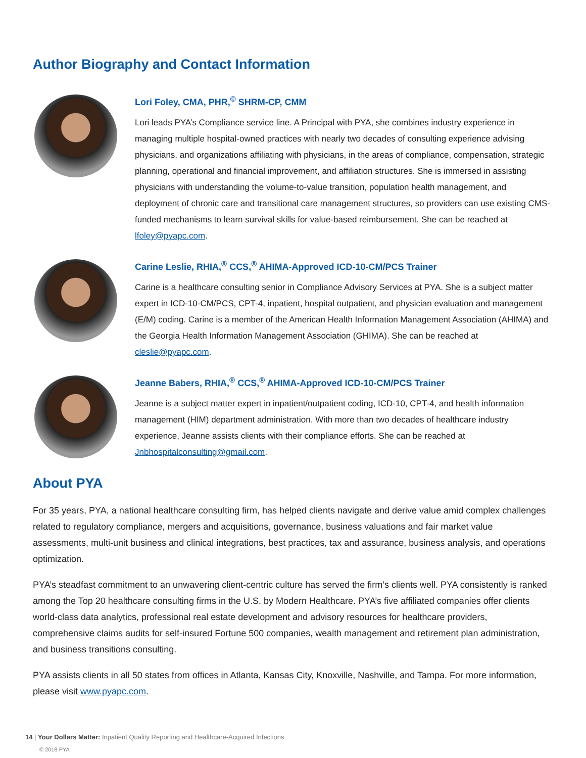Author Biography and Contact Information
Lori Foley, CMA, PHR,<sup>©</sup> SHRM-CP, CMM
Lori leads PYA’s Compliance service line. A Principal with PYA, she combines industry experience in managing multiple hospital-owned practices with nearly two decades of consulting experience advising physicians, and organizations affiliating with physicians, in the areas of compliance, compensation, strategic planning, operational and financial improvement, and affiliation structures. She is immersed in assisting physicians with understanding the volume-to-value transition, population health management, and deployment of chronic care and transitional care management structures, so providers can use existing CMS-funded mechanisms to learn survival skills for value-based reimbursement. She can be reached at lfoley@pyapc.com.
Carine Leslie, RHIA,<sup>®</sup> CCS,<sup>®</sup> AHIMA-Approved ICD-10-CM/PCS Trainer
Carine is a healthcare consulting senior in Compliance Advisory Services at PYA. She is a subject matter expert in ICD-10-CM/PCS, CPT-4, inpatient, hospital outpatient, and physician evaluation and management (E/M) coding. Carine is a member of the American Health Information Management Association (AHIMA) and the Georgia Health Information Management Association (GHIMA). She can be reached at cleslie@pyapc.com.
Jeanne Babers, RHIA,<sup>®</sup> CCS,<sup>®</sup> AHIMA-Approved ICD-10-CM/PCS Trainer
Jeanne is a subject matter expert in inpatient/outpatient coding, ICD-10, CPT-4, and health information management (HIM) department administration. With more than two decades of healthcare industry experience, Jeanne assists clients with their compliance efforts. She can be reached at Jnbhospitalconsulting@gmail.com.
About PYA
For 35 years, PYA, a national healthcare consulting firm, has helped clients navigate and derive value amid complex challenges related to regulatory compliance, mergers and acquisitions, governance, business valuations and fair market value assessments, multi-unit business and clinical integrations, best practices, tax and assurance, business analysis, and operations optimization.
PYA’s steadfast commitment to an unwavering client-centric culture has served the firm’s clients well. PYA consistently is ranked among the Top 20 healthcare consulting firms in the U.S. by Modern Healthcare. PYA’s five affiliated companies offer clients world-class data analytics, professional real estate development and advisory resources for healthcare providers, comprehensive claims audits for self-insured Fortune 500 companies, wealth management and retirement plan administration, and business transitions consulting.
PYA assists clients in all 50 states from offices in Atlanta, Kansas City, Knoxville, Nashville, and Tampa. For more information, please visit www.pyapc.com.
14 | Your Dollars Matter: Inpatient Quality Reporting and Healthcare-Acquired Infections
© 2018 PYA